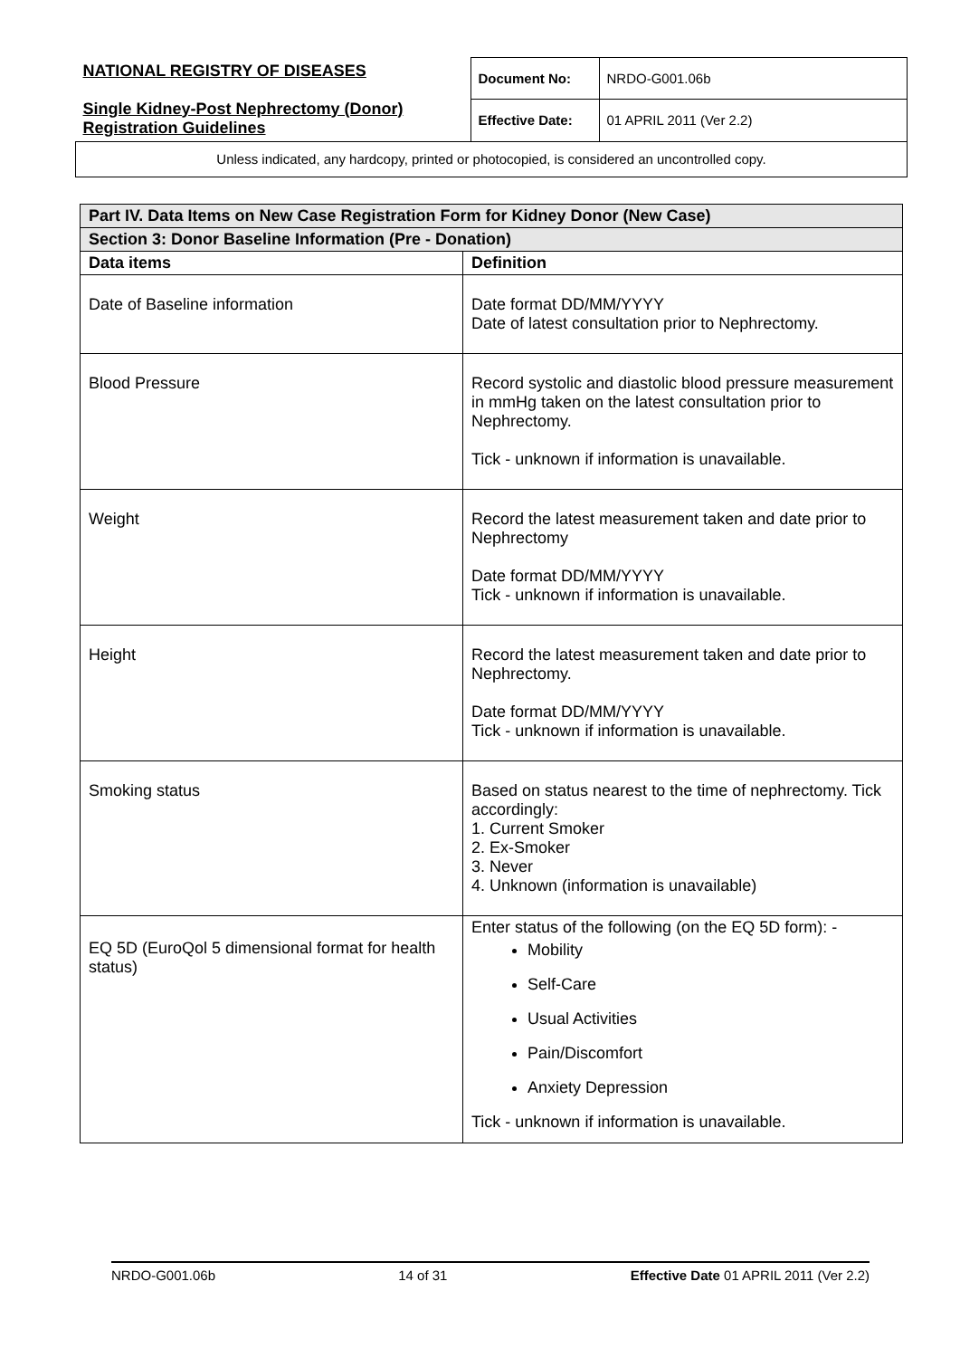| NATIONAL REGISTRY OF DISEASES Single Kidney-Post Nephrectomy (Donor) Registration Guidelines | Document No: | NRDO-G001.06b |
| | Effective Date: | 01 APRIL 2011 (Ver 2.2) |
| Unless indicated, any hardcopy, printed or photocopied, is considered an uncontrolled copy. | | |
| Part IV. Data Items on New Case Registration Form for Kidney Donor (New Case) | |
| Section 3: Donor Baseline Information (Pre - Donation) | |
| Data items | Definition |
| Date of Baseline information | Date format DD/MM/YYYY Date of latest consultation prior to Nephrectomy. |
| Blood Pressure | Record systolic and diastolic blood pressure measurement in mmHg taken on the latest consultation prior to Nephrectomy. Tick - unknown if information is unavailable. |
| Weight | Record the latest measurement taken and date prior to Nephrectomy Date format DD/MM/YYYY Tick - unknown if information is unavailable. |
| Height | Record the latest measurement taken and date prior to Nephrectomy. Date format DD/MM/YYYY Tick - unknown if information is unavailable. |
| Smoking status | Based on status nearest to the time of nephrectomy. Tick accordingly: 1. Current Smoker 2. Ex-Smoker 3. Never 4. Unknown (information is unavailable) |
| EQ 5D (EuroQol 5 dimensional format for health status) | Enter status of the following (on the EQ 5D form): - Mobility Self-Care Usual Activities Pain/Discomfort Anxiety Depression Tick - unknown if information is unavailable. |
NRDO-G001.06b 14 of 31 Effective Date 01 APRIL 2011 (Ver 2.2)